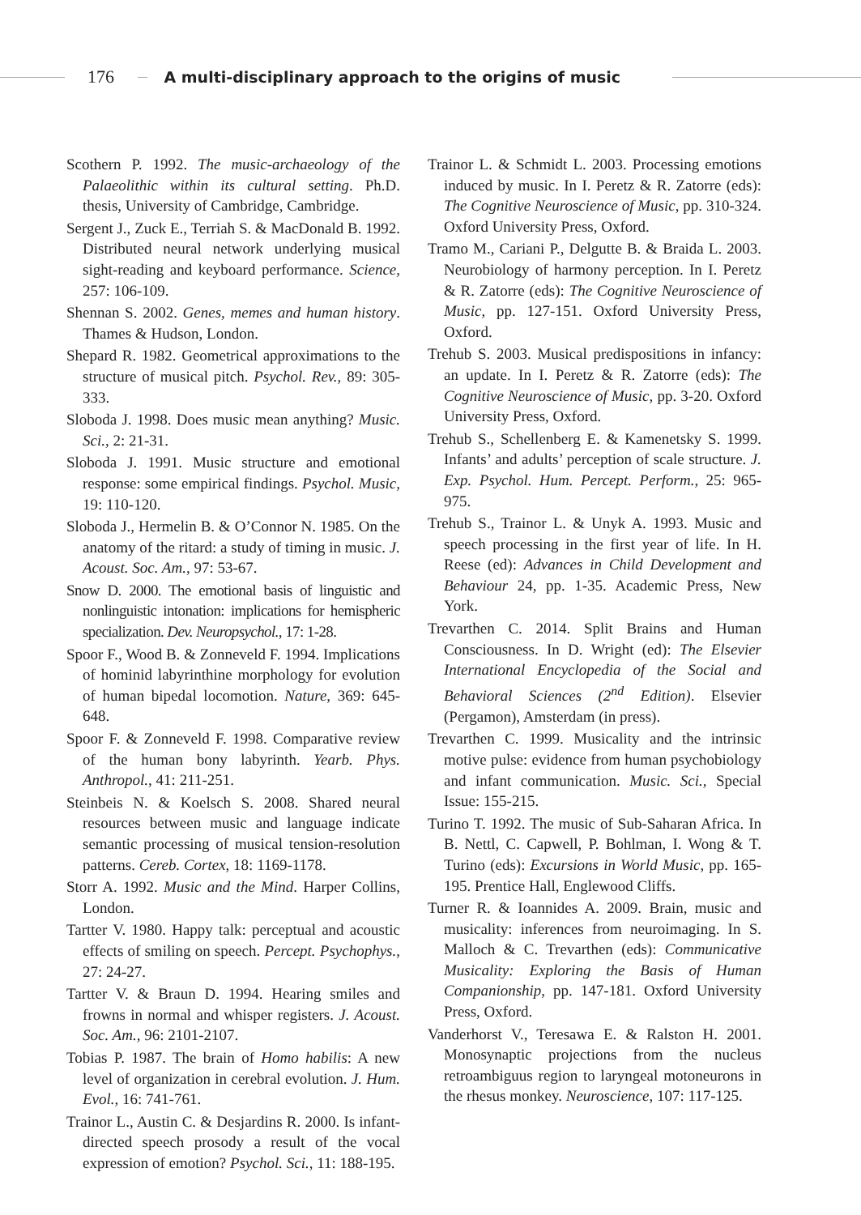176 A multi-disciplinary approach to the origins of music
Scothern P. 1992. The music-archaeology of the Palaeolithic within its cultural setting. Ph.D. thesis, University of Cambridge, Cambridge.
Sergent J., Zuck E., Terriah S. & MacDonald B. 1992. Distributed neural network underlying musical sight-reading and keyboard performance. Science, 257: 106-109.
Shennan S. 2002. Genes, memes and human history. Thames & Hudson, London.
Shepard R. 1982. Geometrical approximations to the structure of musical pitch. Psychol. Rev., 89: 305-333.
Sloboda J. 1998. Does music mean anything? Music. Sci., 2: 21-31.
Sloboda J. 1991. Music structure and emotional response: some empirical findings. Psychol. Music, 19: 110-120.
Sloboda J., Hermelin B. & O’Connor N. 1985. On the anatomy of the ritard: a study of timing in music. J. Acoust. Soc. Am., 97: 53-67.
Snow D. 2000. The emotional basis of linguistic and nonlinguistic intonation: implications for hemispheric specialization. Dev. Neuropsychol., 17: 1-28.
Spoor F., Wood B. & Zonneveld F. 1994. Implications of hominid labyrinthine morphology for evolution of human bipedal locomotion. Nature, 369: 645-648.
Spoor F. & Zonneveld F. 1998. Comparative review of the human bony labyrinth. Yearb. Phys. Anthropol., 41: 211-251.
Steinbeis N. & Koelsch S. 2008. Shared neural resources between music and language indicate semantic processing of musical tension-resolution patterns. Cereb. Cortex, 18: 1169-1178.
Storr A. 1992. Music and the Mind. Harper Collins, London.
Tartter V. 1980. Happy talk: perceptual and acoustic effects of smiling on speech. Percept. Psychophys., 27: 24-27.
Tartter V. & Braun D. 1994. Hearing smiles and frowns in normal and whisper registers. J. Acoust. Soc. Am., 96: 2101-2107.
Tobias P. 1987. The brain of Homo habilis: A new level of organization in cerebral evolution. J. Hum. Evol., 16: 741-761.
Trainor L., Austin C. & Desjardins R. 2000. Is infant-directed speech prosody a result of the vocal expression of emotion? Psychol. Sci., 11: 188-195.
Trainor L. & Schmidt L. 2003. Processing emotions induced by music. In I. Peretz & R. Zatorre (eds): The Cognitive Neuroscience of Music, pp. 310-324. Oxford University Press, Oxford.
Tramo M., Cariani P., Delgutte B. & Braida L. 2003. Neurobiology of harmony perception. In I. Peretz & R. Zatorre (eds): The Cognitive Neuroscience of Music, pp. 127-151. Oxford University Press, Oxford.
Trehub S. 2003. Musical predispositions in infancy: an update. In I. Peretz & R. Zatorre (eds): The Cognitive Neuroscience of Music, pp. 3-20. Oxford University Press, Oxford.
Trehub S., Schellenberg E. & Kamenetsky S. 1999. Infants’ and adults’ perception of scale structure. J. Exp. Psychol. Hum. Percept. Perform., 25: 965-975.
Trehub S., Trainor L. & Unyk A. 1993. Music and speech processing in the first year of life. In H. Reese (ed): Advances in Child Development and Behaviour 24, pp. 1-35. Academic Press, New York.
Trevarthen C. 2014. Split Brains and Human Consciousness. In D. Wright (ed): The Elsevier International Encyclopedia of the Social and Behavioral Sciences (2<sup>nd</sup> Edition). Elsevier (Pergamon), Amsterdam (in press).
Trevarthen C. 1999. Musicality and the intrinsic motive pulse: evidence from human psychobiology and infant communication. Music. Sci., Special Issue: 155-215.
Turino T. 1992. The music of Sub-Saharan Africa. In B. Nettl, C. Capwell, P. Bohlman, I. Wong & T. Turino (eds): Excursions in World Music, pp. 165-195. Prentice Hall, Englewood Cliffs.
Turner R. & Ioannides A. 2009. Brain, music and musicality: inferences from neuroimaging. In S. Malloch & C. Trevarthen (eds): Communicative Musicality: Exploring the Basis of Human Companionship, pp. 147-181. Oxford University Press, Oxford.
Vanderhorst V., Teresawa E. & Ralston H. 2001. Monosynaptic projections from the nucleus retroambiguus region to laryngeal motoneurons in the rhesus monkey. Neuroscience, 107: 117-125.